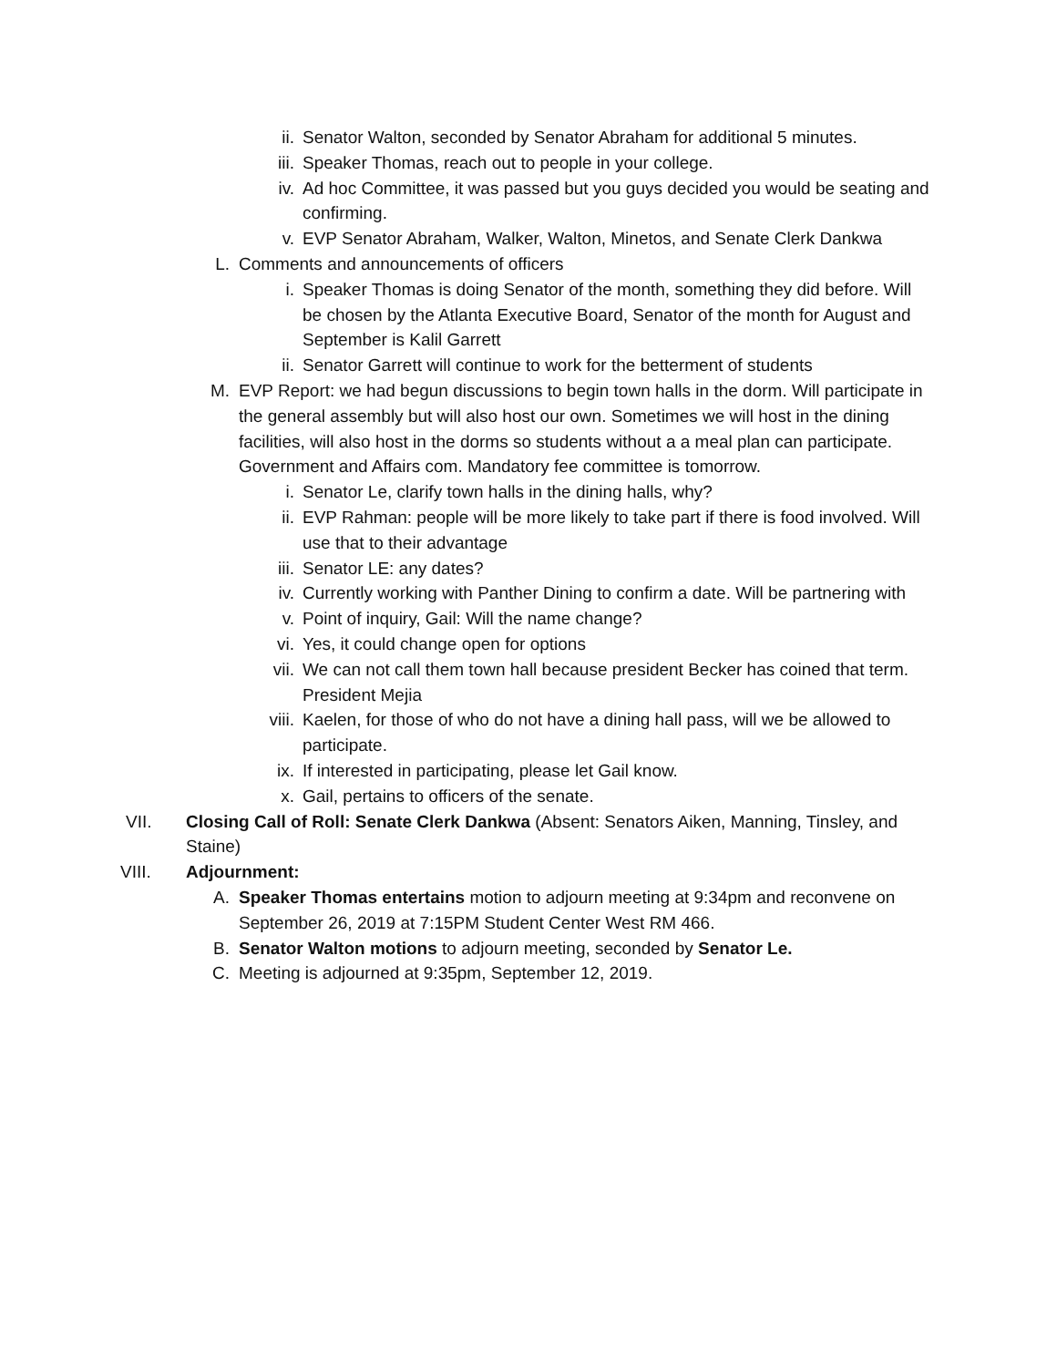ii. Senator Walton, seconded by Senator Abraham for additional 5 minutes.
iii. Speaker Thomas, reach out to people in your college.
iv. Ad hoc Committee, it was passed but you guys decided you would be seating and confirming.
v. EVP Senator Abraham, Walker, Walton, Minetos, and Senate Clerk Dankwa
L. Comments and announcements of officers
i. Speaker Thomas is doing Senator of the month, something they did before. Will be chosen by the Atlanta Executive Board, Senator of the month for August and September is Kalil Garrett
ii. Senator Garrett will continue to work for the betterment of students
M. EVP Report: we had begun discussions to begin town halls in the dorm. Will participate in the general assembly but will also host our own. Sometimes we will host in the dining facilities, will also host in the dorms so students without a a meal plan can participate. Government and Affairs com. Mandatory fee committee is tomorrow.
i. Senator Le, clarify town halls in the dining halls, why?
ii. EVP Rahman: people will be more likely to take part if there is food involved. Will use that to their advantage
iii. Senator LE: any dates?
iv. Currently working with Panther Dining to confirm a date. Will be partnering with
v. Point of inquiry, Gail: Will the name change?
vi. Yes, it could change open for options
vii. We can not call them town hall because president Becker has coined that term. President Mejia
viii. Kaelen, for those of who do not have a dining hall pass, will we be allowed to participate.
ix. If interested in participating, please let Gail know.
x. Gail, pertains to officers of the senate.
VII. Closing Call of Roll: Senate Clerk Dankwa (Absent: Senators Aiken, Manning, Tinsley, and Staine)
VIII. Adjournment:
A. Speaker Thomas entertains motion to adjourn meeting at 9:34pm and reconvene on September 26, 2019 at 7:15PM Student Center West RM 466.
B. Senator Walton motions to adjourn meeting, seconded by Senator Le.
C. Meeting is adjourned at 9:35pm, September 12, 2019.